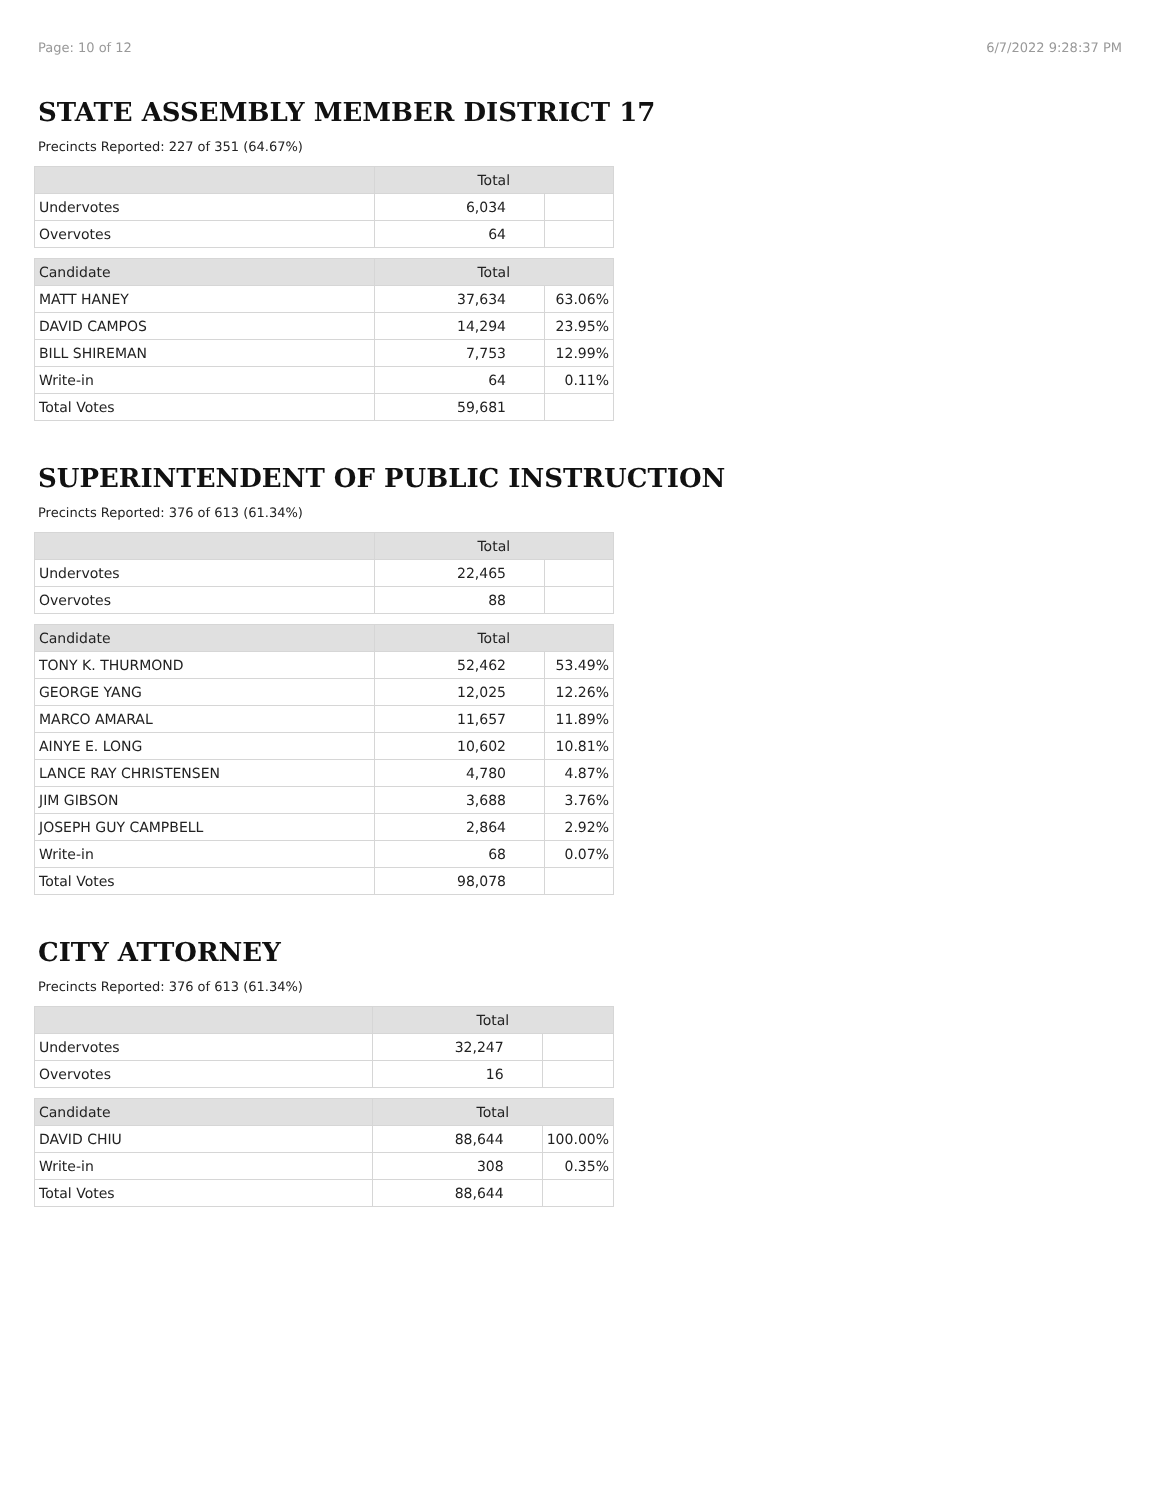Page: 10 of 12 6/7/2022 9:28:37 PM
STATE ASSEMBLY MEMBER DISTRICT 17
Precincts Reported: 227 of 351 (64.67%)
| | Total | |
| --- | --- | --- |
| Undervotes | 6,034 | |
| Overvotes | 64 | |
| Candidate | Total | |
| MATT HANEY | 37,634 | 63.06% |
| DAVID CAMPOS | 14,294 | 23.95% |
| BILL SHIREMAN | 7,753 | 12.99% |
| Write-in | 64 | 0.11% |
| Total Votes | 59,681 | |
SUPERINTENDENT OF PUBLIC INSTRUCTION
Precincts Reported: 376 of 613 (61.34%)
| | Total | |
| --- | --- | --- |
| Undervotes | 22,465 | |
| Overvotes | 88 | |
| Candidate | Total | |
| TONY K. THURMOND | 52,462 | 53.49% |
| GEORGE YANG | 12,025 | 12.26% |
| MARCO AMARAL | 11,657 | 11.89% |
| AINYE E. LONG | 10,602 | 10.81% |
| LANCE RAY CHRISTENSEN | 4,780 | 4.87% |
| JIM GIBSON | 3,688 | 3.76% |
| JOSEPH GUY CAMPBELL | 2,864 | 2.92% |
| Write-in | 68 | 0.07% |
| Total Votes | 98,078 | |
CITY ATTORNEY
Precincts Reported: 376 of 613 (61.34%)
| | Total | |
| --- | --- | --- |
| Undervotes | 32,247 | |
| Overvotes | 16 | |
| Candidate | Total | |
| DAVID CHIU | 88,644 | 100.00% |
| Write-in | 308 | 0.35% |
| Total Votes | 88,644 | |